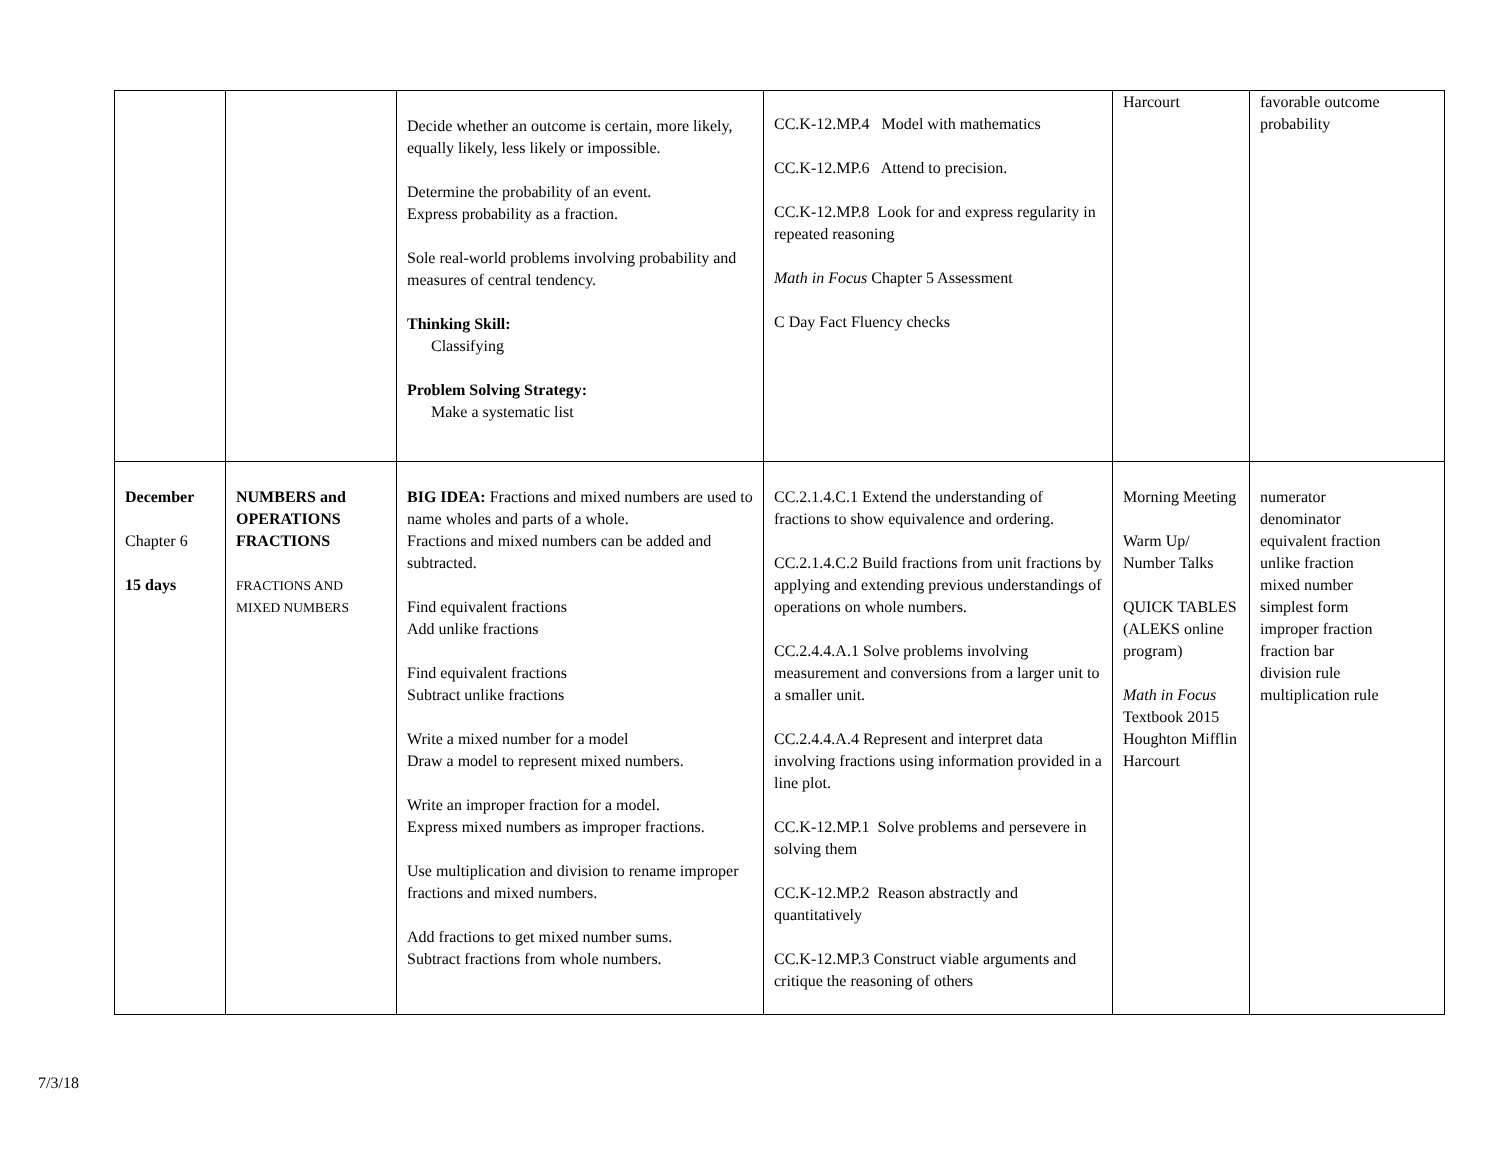| | | Decide whether an outcome is certain, more likely, equally likely, less likely or impossible. Determine the probability of an event. Express probability as a fraction. Sole real-world problems involving probability and measures of central tendency. Thinking Skill: Classifying Problem Solving Strategy: Make a systematic list | CC.K-12.MP.4 Model with mathematics CC.K-12.MP.6 Attend to precision. CC.K-12.MP.8 Look for and express regularity in repeated reasoning Math in Focus Chapter 5 Assessment C Day Fact Fluency checks | Harcourt | favorable outcome probability |
| December Chapter 6 15 days | NUMBERS and OPERATIONS FRACTIONS FRACTIONS AND MIXED NUMBERS | BIG IDEA: Fractions and mixed numbers are used to name wholes and parts of a whole. Fractions and mixed numbers can be added and subtracted. Find equivalent fractions Add unlike fractions Find equivalent fractions Subtract unlike fractions Write a mixed number for a model Draw a model to represent mixed numbers. Write an improper fraction for a model. Express mixed numbers as improper fractions. Use multiplication and division to rename improper fractions and mixed numbers. Add fractions to get mixed number sums. Subtract fractions from whole numbers. | CC.2.1.4.C.1 Extend the understanding of fractions to show equivalence and ordering. CC.2.1.4.C.2 Build fractions from unit fractions by applying and extending previous understandings of operations on whole numbers. CC.2.4.4.A.1 Solve problems involving measurement and conversions from a larger unit to a smaller unit. CC.2.4.4.A.4 Represent and interpret data involving fractions using information provided in a line plot. CC.K-12.MP.1 Solve problems and persevere in solving them CC.K-12.MP.2 Reason abstractly and quantitatively CC.K-12.MP.3 Construct viable arguments and critique the reasoning of others | Morning Meeting Warm Up/ Number Talks QUICK TABLES (ALEKS online program) Math in Focus Textbook 2015 Houghton Mifflin Harcourt | numerator denominator equivalent fraction unlike fraction mixed number simplest form improper fraction fraction bar division rule multiplication rule |
7/3/18